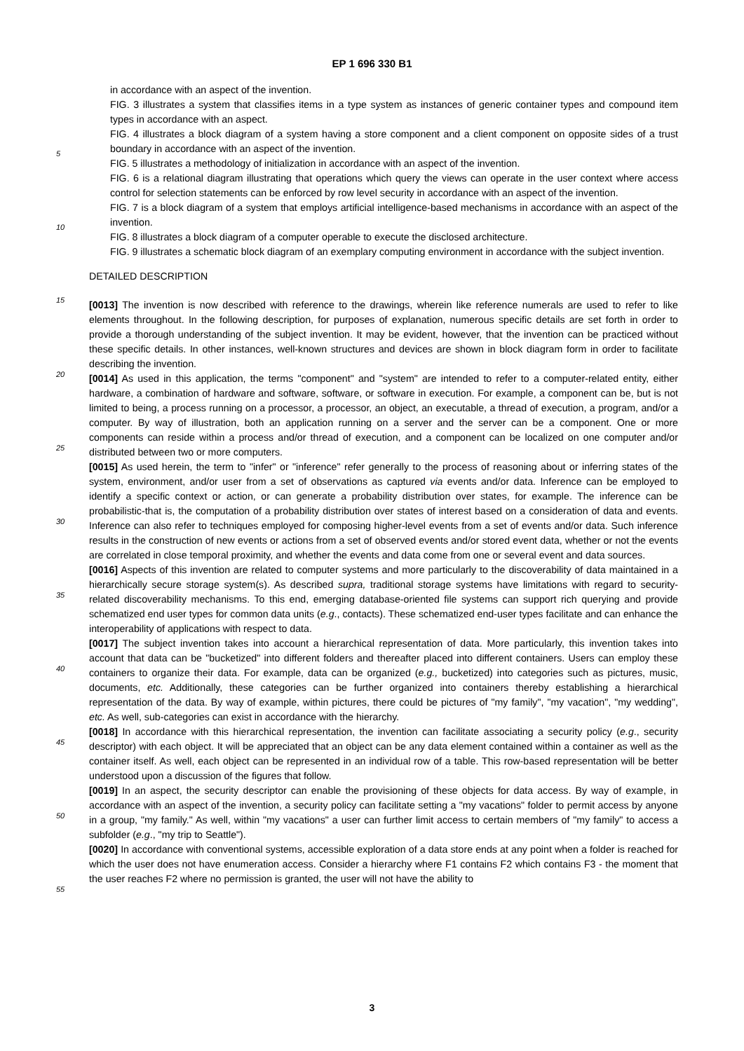EP 1 696 330 B1
in accordance with an aspect of the invention.
FIG. 3 illustrates a system that classifies items in a type system as instances of generic container types and compound item types in accordance with an aspect.
FIG. 4 illustrates a block diagram of a system having a store component and a client component on opposite sides of a trust boundary in accordance with an aspect of the invention.
FIG. 5 illustrates a methodology of initialization in accordance with an aspect of the invention.
FIG. 6 is a relational diagram illustrating that operations which query the views can operate in the user context where access control for selection statements can be enforced by row level security in accordance with an aspect of the invention.
FIG. 7 is a block diagram of a system that employs artificial intelligence-based mechanisms in accordance with an aspect of the invention.
FIG. 8 illustrates a block diagram of a computer operable to execute the disclosed architecture.
FIG. 9 illustrates a schematic block diagram of an exemplary computing environment in accordance with the subject invention.
DETAILED DESCRIPTION
[0013] The invention is now described with reference to the drawings, wherein like reference numerals are used to refer to like elements throughout. In the following description, for purposes of explanation, numerous specific details are set forth in order to provide a thorough understanding of the subject invention. It may be evident, however, that the invention can be practiced without these specific details. In other instances, well-known structures and devices are shown in block diagram form in order to facilitate describing the invention.
[0014] As used in this application, the terms "component" and "system" are intended to refer to a computer-related entity, either hardware, a combination of hardware and software, software, or software in execution. For example, a component can be, but is not limited to being, a process running on a processor, a processor, an object, an executable, a thread of execution, a program, and/or a computer. By way of illustration, both an application running on a server and the server can be a component. One or more components can reside within a process and/or thread of execution, and a component can be localized on one computer and/or distributed between two or more computers.
[0015] As used herein, the term to "infer" or "inference" refer generally to the process of reasoning about or inferring states of the system, environment, and/or user from a set of observations as captured via events and/or data. Inference can be employed to identify a specific context or action, or can generate a probability distribution over states, for example. The inference can be probabilistic-that is, the computation of a probability distribution over states of interest based on a consideration of data and events. Inference can also refer to techniques employed for composing higher-level events from a set of events and/or data. Such inference results in the construction of new events or actions from a set of observed events and/or stored event data, whether or not the events are correlated in close temporal proximity, and whether the events and data come from one or several event and data sources.
[0016] Aspects of this invention are related to computer systems and more particularly to the discoverability of data maintained in a hierarchically secure storage system(s). As described supra, traditional storage systems have limitations with regard to security-related discoverability mechanisms. To this end, emerging database-oriented file systems can support rich querying and provide schematized end user types for common data units (e.g., contacts). These schematized end-user types facilitate and can enhance the interoperability of applications with respect to data.
[0017] The subject invention takes into account a hierarchical representation of data. More particularly, this invention takes into account that data can be "bucketized" into different folders and thereafter placed into different containers. Users can employ these containers to organize their data. For example, data can be organized (e.g., bucketized) into categories such as pictures, music, documents, etc. Additionally, these categories can be further organized into containers thereby establishing a hierarchical representation of the data. By way of example, within pictures, there could be pictures of "my family", "my vacation", "my wedding", etc. As well, sub-categories can exist in accordance with the hierarchy.
[0018] In accordance with this hierarchical representation, the invention can facilitate associating a security policy (e.g., security descriptor) with each object. It will be appreciated that an object can be any data element contained within a container as well as the container itself. As well, each object can be represented in an individual row of a table. This row-based representation will be better understood upon a discussion of the figures that follow.
[0019] In an aspect, the security descriptor can enable the provisioning of these objects for data access. By way of example, in accordance with an aspect of the invention, a security policy can facilitate setting a "my vacations" folder to permit access by anyone in a group, "my family." As well, within "my vacations" a user can further limit access to certain members of "my family" to access a subfolder (e.g., "my trip to Seattle").
[0020] In accordance with conventional systems, accessible exploration of a data store ends at any point when a folder is reached for which the user does not have enumeration access. Consider a hierarchy where F1 contains F2 which contains F3 - the moment that the user reaches F2 where no permission is granted, the user will not have the ability to
5
10
15
20
25
30
35
40
45
50
55
3